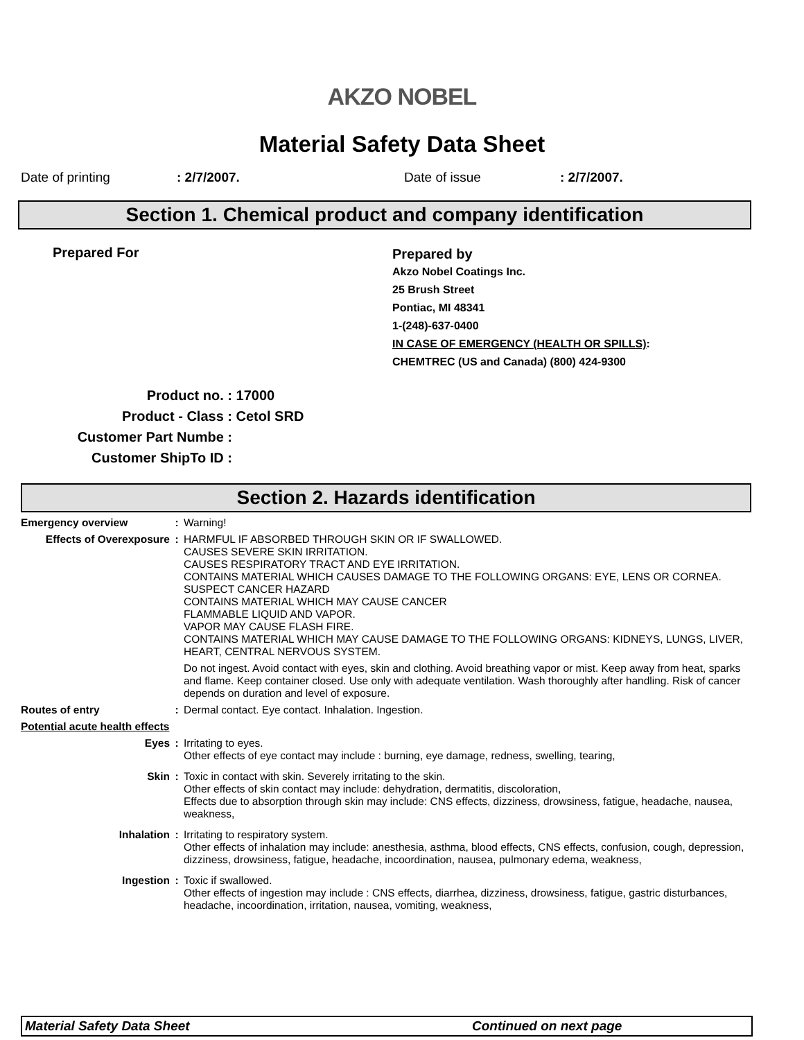AKZO NOBEL
Material Safety Data Sheet
Date of printing: 2/7/2007. Date of issue: 2/7/2007.
Section 1. Chemical product and company identification
Prepared For
Prepared by
Akzo Nobel Coatings Inc.
25 Brush Street
Pontiac, MI 48341
1-(248)-637-0400
IN CASE OF EMERGENCY (HEALTH OR SPILLS):
CHEMTREC (US and Canada) (800) 424-9300
Product no. : 17000
Product - Class : Cetol SRD
Customer Part Numbe :
Customer ShipTo ID :
Section 2. Hazards identification
Emergency overview : Warning!
Effects of Overexposure : HARMFUL IF ABSORBED THROUGH SKIN OR IF SWALLOWED.
CAUSES SEVERE SKIN IRRITATION.
CAUSES RESPIRATORY TRACT AND EYE IRRITATION.
CONTAINS MATERIAL WHICH CAUSES DAMAGE TO THE FOLLOWING ORGANS: EYE, LENS OR CORNEA.
SUSPECT CANCER HAZARD
CONTAINS MATERIAL WHICH MAY CAUSE CANCER
FLAMMABLE LIQUID AND VAPOR.
VAPOR MAY CAUSE FLASH FIRE.
CONTAINS MATERIAL WHICH MAY CAUSE DAMAGE TO THE FOLLOWING ORGANS: KIDNEYS, LUNGS, LIVER, HEART, CENTRAL NERVOUS SYSTEM.
Do not ingest. Avoid contact with eyes, skin and clothing. Avoid breathing vapor or mist. Keep away from heat, sparks and flame. Keep container closed. Use only with adequate ventilation. Wash thoroughly after handling. Risk of cancer depends on duration and level of exposure.
Routes of entry : Dermal contact. Eye contact. Inhalation. Ingestion.
Potential acute health effects
Eyes : Irritating to eyes.
Other effects of eye contact may include : burning, eye damage, redness, swelling, tearing,
Skin : Toxic in contact with skin. Severely irritating to the skin.
Other effects of skin contact may include: dehydration, dermatitis, discoloration,
Effects due to absorption through skin may include: CNS effects, dizziness, drowsiness, fatigue, headache, nausea, weakness,
Inhalation : Irritating to respiratory system.
Other effects of inhalation may include: anesthesia, asthma, blood effects, CNS effects, confusion, cough, depression, dizziness, drowsiness, fatigue, headache, incoordination, nausea, pulmonary edema, weakness,
Ingestion : Toxic if swallowed.
Other effects of ingestion may include : CNS effects, diarrhea, dizziness, drowsiness, fatigue, gastric disturbances, headache, incoordination, irritation, nausea, vomiting, weakness,
Material Safety Data Sheet Continued on next page